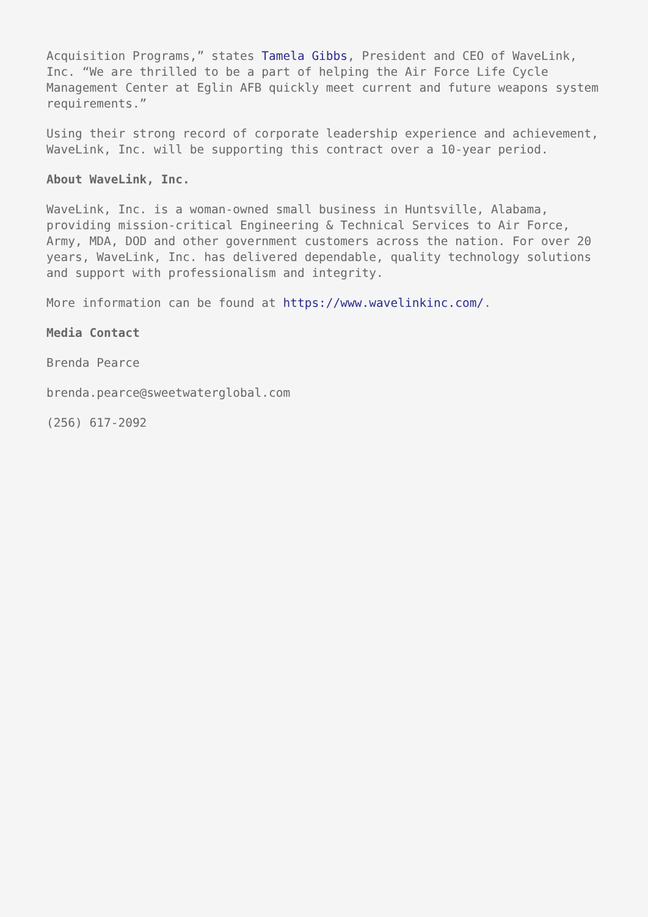Acquisition Programs,” states Tamela Gibbs, President and CEO of WaveLink, Inc. “We are thrilled to be a part of helping the Air Force Life Cycle Management Center at Eglin AFB quickly meet current and future weapons system requirements.”
Using their strong record of corporate leadership experience and achievement, WaveLink, Inc. will be supporting this contract over a 10-year period.
About WaveLink, Inc.
WaveLink, Inc. is a woman-owned small business in Huntsville, Alabama, providing mission-critical Engineering & Technical Services to Air Force, Army, MDA, DOD and other government customers across the nation. For over 20 years, WaveLink, Inc. has delivered dependable, quality technology solutions and support with professionalism and integrity.
More information can be found at https://www.wavelinkinc.com/.
Media Contact
Brenda Pearce
brenda.pearce@sweetwaterglobal.com
(256) 617-2092